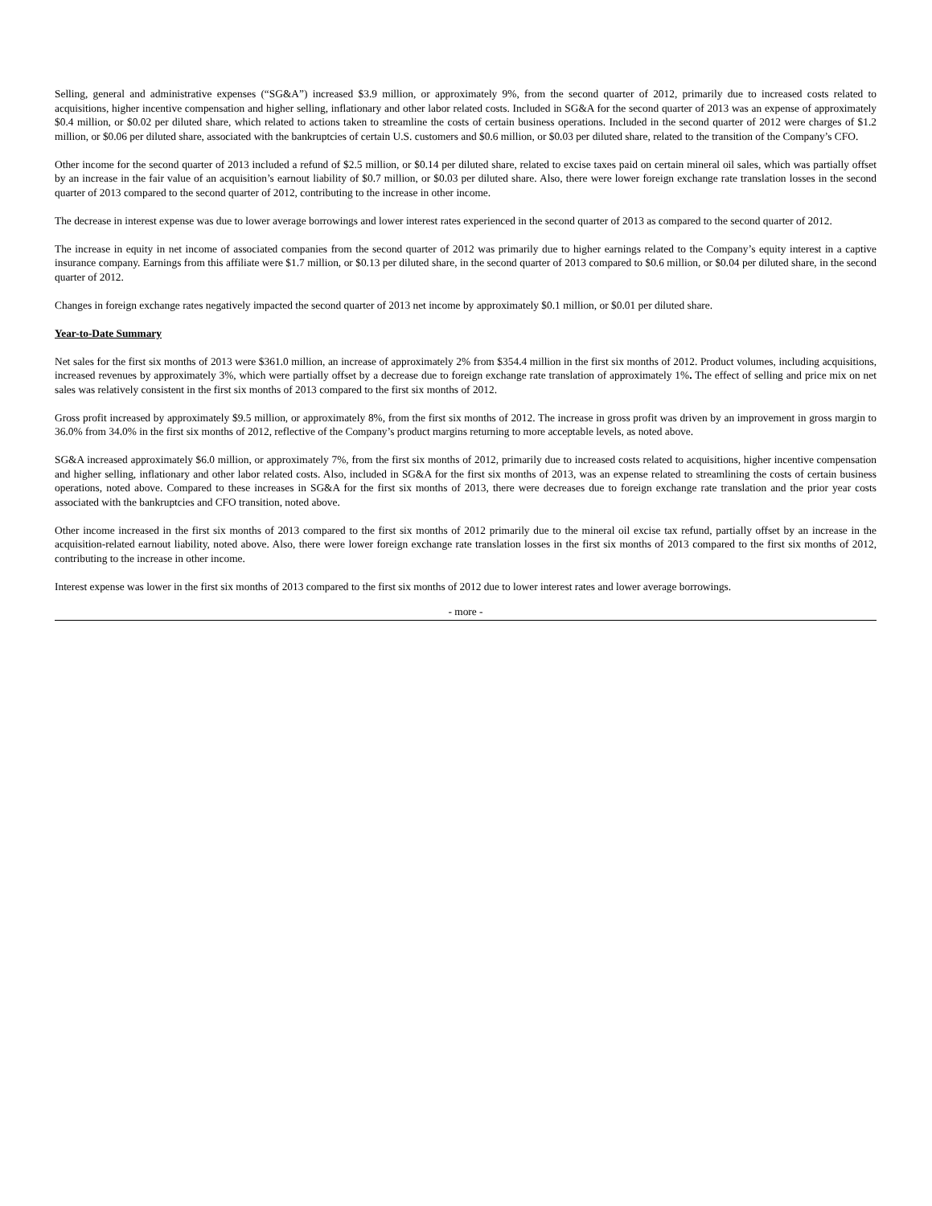Selling, general and administrative expenses (“SG&A”) increased $3.9 million, or approximately 9%, from the second quarter of 2012, primarily due to increased costs related to acquisitions, higher incentive compensation and higher selling, inflationary and other labor related costs. Included in SG&A for the second quarter of 2013 was an expense of approximately $0.4 million, or $0.02 per diluted share, which related to actions taken to streamline the costs of certain business operations. Included in the second quarter of 2012 were charges of $1.2 million, or $0.06 per diluted share, associated with the bankruptcies of certain U.S. customers and $0.6 million, or $0.03 per diluted share, related to the transition of the Company’s CFO.
Other income for the second quarter of 2013 included a refund of $2.5 million, or $0.14 per diluted share, related to excise taxes paid on certain mineral oil sales, which was partially offset by an increase in the fair value of an acquisition’s earnout liability of $0.7 million, or $0.03 per diluted share. Also, there were lower foreign exchange rate translation losses in the second quarter of 2013 compared to the second quarter of 2012, contributing to the increase in other income.
The decrease in interest expense was due to lower average borrowings and lower interest rates experienced in the second quarter of 2013 as compared to the second quarter of 2012.
The increase in equity in net income of associated companies from the second quarter of 2012 was primarily due to higher earnings related to the Company’s equity interest in a captive insurance company. Earnings from this affiliate were $1.7 million, or $0.13 per diluted share, in the second quarter of 2013 compared to $0.6 million, or $0.04 per diluted share, in the second quarter of 2012.
Changes in foreign exchange rates negatively impacted the second quarter of 2013 net income by approximately $0.1 million, or $0.01 per diluted share.
Year-to-Date Summary
Net sales for the first six months of 2013 were $361.0 million, an increase of approximately 2% from $354.4 million in the first six months of 2012. Product volumes, including acquisitions, increased revenues by approximately 3%, which were partially offset by a decrease due to foreign exchange rate translation of approximately 1%. The effect of selling and price mix on net sales was relatively consistent in the first six months of 2013 compared to the first six months of 2012.
Gross profit increased by approximately $9.5 million, or approximately 8%, from the first six months of 2012. The increase in gross profit was driven by an improvement in gross margin to 36.0% from 34.0% in the first six months of 2012, reflective of the Company’s product margins returning to more acceptable levels, as noted above.
SG&A increased approximately $6.0 million, or approximately 7%, from the first six months of 2012, primarily due to increased costs related to acquisitions, higher incentive compensation and higher selling, inflationary and other labor related costs. Also, included in SG&A for the first six months of 2013, was an expense related to streamlining the costs of certain business operations, noted above. Compared to these increases in SG&A for the first six months of 2013, there were decreases due to foreign exchange rate translation and the prior year costs associated with the bankruptcies and CFO transition, noted above.
Other income increased in the first six months of 2013 compared to the first six months of 2012 primarily due to the mineral oil excise tax refund, partially offset by an increase in the acquisition-related earnout liability, noted above. Also, there were lower foreign exchange rate translation losses in the first six months of 2013 compared to the first six months of 2012, contributing to the increase in other income.
Interest expense was lower in the first six months of 2013 compared to the first six months of 2012 due to lower interest rates and lower average borrowings.
- more -